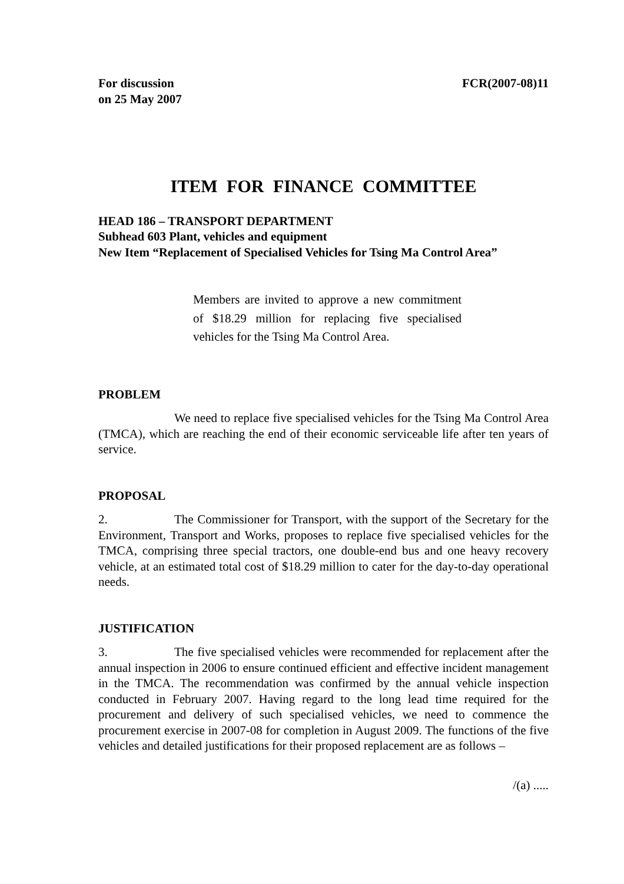For discussion
on 25 May 2007
FCR(2007-08)11
ITEM FOR FINANCE COMMITTEE
HEAD 186 – TRANSPORT DEPARTMENT
Subhead 603 Plant, vehicles and equipment
New Item “Replacement of Specialised Vehicles for Tsing Ma Control Area”
Members are invited to approve a new commitment of $18.29 million for replacing five specialised vehicles for the Tsing Ma Control Area.
PROBLEM
We need to replace five specialised vehicles for the Tsing Ma Control Area (TMCA), which are reaching the end of their economic serviceable life after ten years of service.
PROPOSAL
2. The Commissioner for Transport, with the support of the Secretary for the Environment, Transport and Works, proposes to replace five specialised vehicles for the TMCA, comprising three special tractors, one double-end bus and one heavy recovery vehicle, at an estimated total cost of $18.29 million to cater for the day-to-day operational needs.
JUSTIFICATION
3. The five specialised vehicles were recommended for replacement after the annual inspection in 2006 to ensure continued efficient and effective incident management in the TMCA. The recommendation was confirmed by the annual vehicle inspection conducted in February 2007. Having regard to the long lead time required for the procurement and delivery of such specialised vehicles, we need to commence the procurement exercise in 2007-08 for completion in August 2009. The functions of the five vehicles and detailed justifications for their proposed replacement are as follows –
/(a) .....